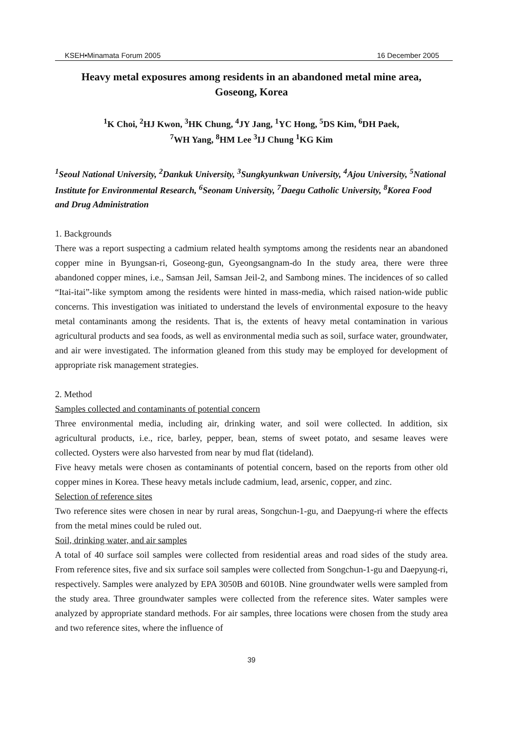KSEH•Minamata Forum 2005 16 December 2005
Heavy metal exposures among residents in an abandoned metal mine area,
Goseong, Korea
<sup>1</sup> K Choi, <sup>2</sup>HJ Kwon, <sup>3</sup>HK Chung, <sup>4</sup>JY Jang, <sup>1</sup>YC Hong, <sup>5</sup>DS Kim, <sup>6</sup>DH Paek,
<sup>7</sup> WH Yang, <sup>8</sup>HM Lee <sup>3</sup>IJ Chung <sup>1</sup>KG Kim
<sup>1</sup> Seoul National University, <sup>2</sup>Dankuk University, <sup>3</sup>Sungkyunkwan University, <sup>4</sup>Ajou University, <sup>5</sup>National Institute for Environmental Research, <sup>6</sup>Seonam University, <sup>7</sup>Daegu Catholic University, <sup>8</sup>Korea Food and Drug Administration
1. Backgrounds
There was a report suspecting a cadmium related health symptoms among the residents near an abandoned copper mine in Byungsan-ri, Goseong-gun, Gyeongsangnam-do In the study area, there were three abandoned copper mines, i.e., Samsan Jeil, Samsan Jeil-2, and Sambong mines. The incidences of so called “Itai-itai”-like symptom among the residents were hinted in mass-media, which raised nation-wide public concerns. This investigation was initiated to understand the levels of environmental exposure to the heavy metal contaminants among the residents. That is, the extents of heavy metal contamination in various agricultural products and sea foods, as well as environmental media such as soil, surface water, groundwater, and air were investigated. The information gleaned from this study may be employed for development of appropriate risk management strategies.
2. Method
Samples collected and contaminants of potential concern
Three environmental media, including air, drinking water, and soil were collected. In addition, six agricultural products, i.e., rice, barley, pepper, bean, stems of sweet potato, and sesame leaves were collected. Oysters were also harvested from near by mud flat (tideland).
Five heavy metals were chosen as contaminants of potential concern, based on the reports from other old copper mines in Korea. These heavy metals include cadmium, lead, arsenic, copper, and zinc.
Selection of reference sites
Two reference sites were chosen in near by rural areas, Songchun-1-gu, and Daepyung-ri where the effects from the metal mines could be ruled out.
Soil, drinking water, and air samples
A total of 40 surface soil samples were collected from residential areas and road sides of the study area. From reference sites, five and six surface soil samples were collected from Songchun-1-gu and Daepyung-ri, respectively. Samples were analyzed by EPA 3050B and 6010B. Nine groundwater wells were sampled from the study area. Three groundwater samples were collected from the reference sites. Water samples were analyzed by appropriate standard methods. For air samples, three locations were chosen from the study area and two reference sites, where the influence of
39